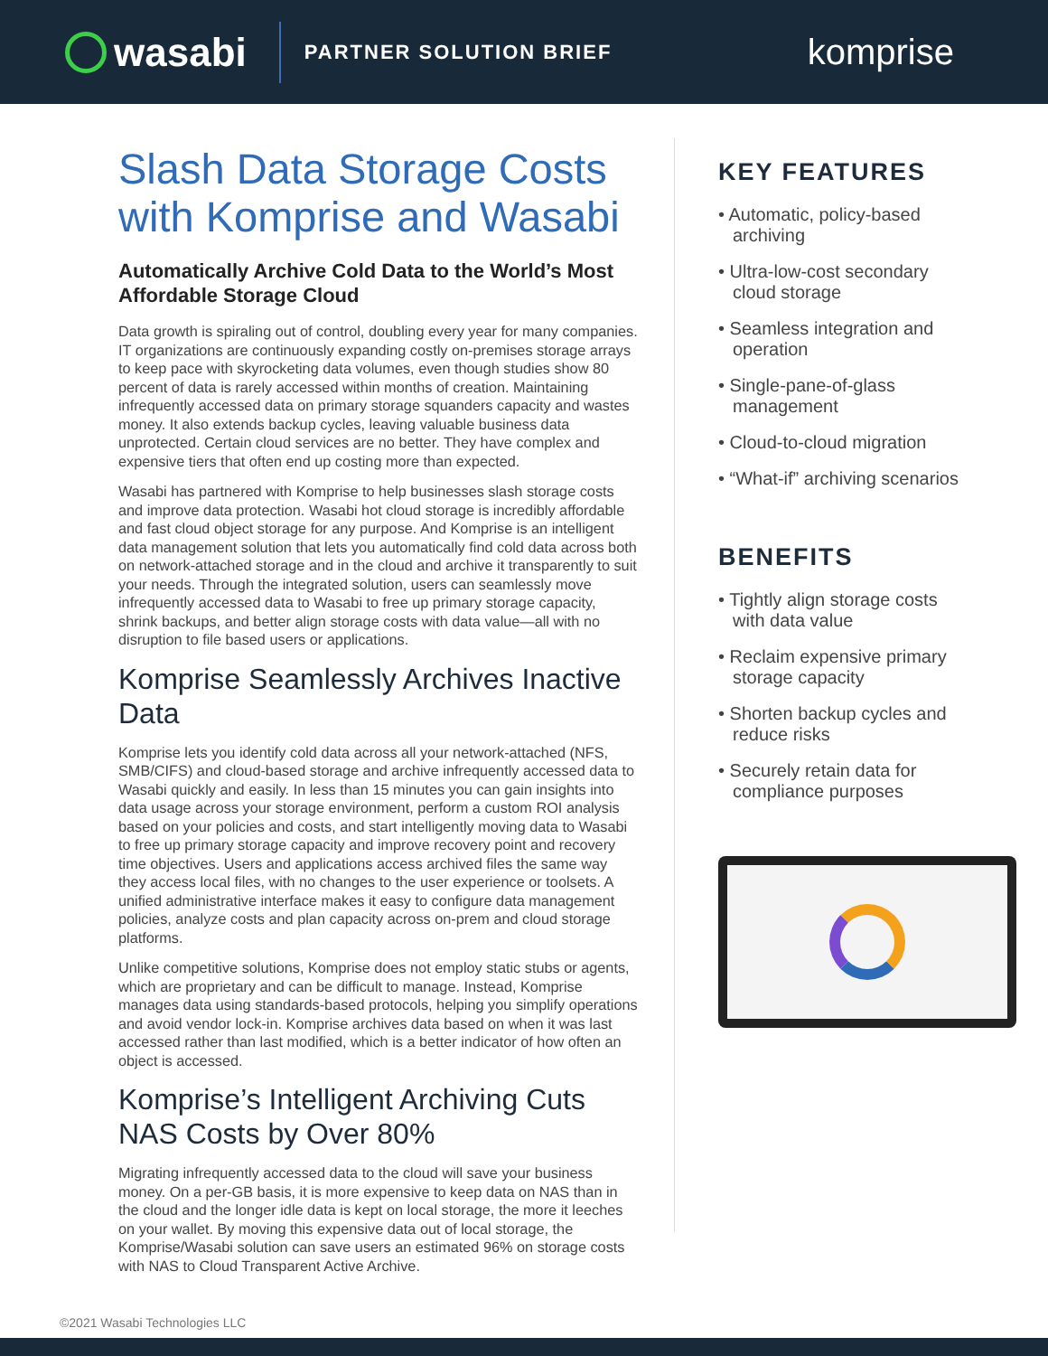wasabi
PARTNER SOLUTION BRIEF
komprise
Slash Data Storage Costs with Komprise and Wasabi
Automatically Archive Cold Data to the World’s Most Affordable Storage Cloud
Data growth is spiraling out of control, doubling every year for many companies. IT organizations are continuously expanding costly on-premises storage arrays to keep pace with skyrocketing data volumes, even though studies show 80 percent of data is rarely accessed within months of creation. Maintaining infrequently accessed data on primary storage squanders capacity and wastes money. It also extends backup cycles, leaving valuable business data unprotected. Certain cloud services are no better. They have complex and expensive tiers that often end up costing more than expected.
Wasabi has partnered with Komprise to help businesses slash storage costs and improve data protection. Wasabi hot cloud storage is incredibly affordable and fast cloud object storage for any purpose. And Komprise is an intelligent data management solution that lets you automatically find cold data across both on network-attached storage and in the cloud and archive it transparently to suit your needs. Through the integrated solution, users can seamlessly move infrequently accessed data to Wasabi to free up primary storage capacity, shrink backups, and better align storage costs with data value—all with no disruption to file based users or applications.
Komprise Seamlessly Archives Inactive Data
Komprise lets you identify cold data across all your network-attached (NFS, SMB/CIFS) and cloud-based storage and archive infrequently accessed data to Wasabi quickly and easily. In less than 15 minutes you can gain insights into data usage across your storage environment, perform a custom ROI analysis based on your policies and costs, and start intelligently moving data to Wasabi to free up primary storage capacity and improve recovery point and recovery time objectives. Users and applications access archived files the same way they access local files, with no changes to the user experience or toolsets. A unified administrative interface makes it easy to configure data management policies, analyze costs and plan capacity across on-prem and cloud storage platforms.
Unlike competitive solutions, Komprise does not employ static stubs or agents, which are proprietary and can be difficult to manage. Instead, Komprise manages data using standards-based protocols, helping you simplify operations and avoid vendor lock-in. Komprise archives data based on when it was last accessed rather than last modified, which is a better indicator of how often an object is accessed.
Komprise’s Intelligent Archiving Cuts NAS Costs by Over 80%
Migrating infrequently accessed data to the cloud will save your business money. On a per-GB basis, it is more expensive to keep data on NAS than in the cloud and the longer idle data is kept on local storage, the more it leeches on your wallet. By moving this expensive data out of local storage, the Komprise/Wasabi solution can save users an estimated 96% on storage costs with NAS to Cloud Transparent Active Archive.
KEY FEATURES
• Automatic, policy-based archiving
• Ultra-low-cost secondary cloud storage
• Seamless integration and operation
• Single-pane-of-glass management
• Cloud-to-cloud migration
• “What-if” archiving scenarios
BENEFITS
• Tightly align storage costs with data value
• Reclaim expensive primary storage capacity
• Shorten backup cycles and reduce risks
• Securely retain data for compliance purposes
©2021 Wasabi Technologies LLC